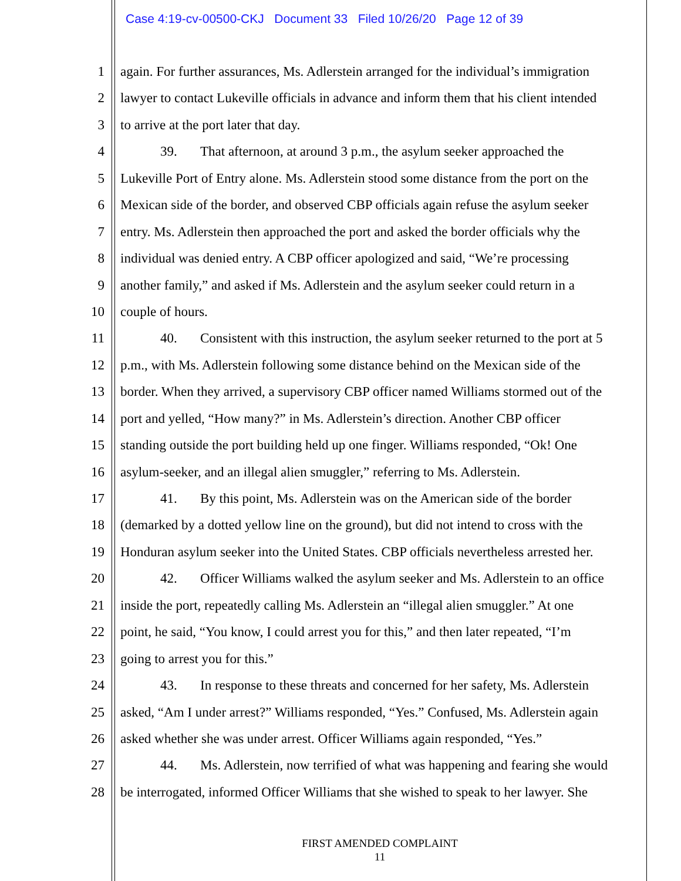Case 4:19-cv-00500-CKJ Document 33 Filed 10/26/20 Page 12 of 39
1 again. For further assurances, Ms. Adlerstein arranged for the individual’s immigration
2 lawyer to contact Lukeville officials in advance and inform them that his client intended
3 to arrive at the port later that day.
4 39. That afternoon, at around 3 p.m., the asylum seeker approached the
5 Lukeville Port of Entry alone. Ms. Adlerstein stood some distance from the port on the
6 Mexican side of the border, and observed CBP officials again refuse the asylum seeker
7 entry. Ms. Adlerstein then approached the port and asked the border officials why the
8 individual was denied entry. A CBP officer apologized and said, “We’re processing
9 another family,” and asked if Ms. Adlerstein and the asylum seeker could return in a
10 couple of hours.
11 40. Consistent with this instruction, the asylum seeker returned to the port at 5
12 p.m., with Ms. Adlerstein following some distance behind on the Mexican side of the
13 border. When they arrived, a supervisory CBP officer named Williams stormed out of the
14 port and yelled, “How many?” in Ms. Adlerstein’s direction. Another CBP officer
15 standing outside the port building held up one finger. Williams responded, “Ok! One
16 asylum-seeker, and an illegal alien smuggler,” referring to Ms. Adlerstein.
17 41. By this point, Ms. Adlerstein was on the American side of the border
18 (demarked by a dotted yellow line on the ground), but did not intend to cross with the
19 Honduran asylum seeker into the United States. CBP officials nevertheless arrested her.
20 42. Officer Williams walked the asylum seeker and Ms. Adlerstein to an office
21 inside the port, repeatedly calling Ms. Adlerstein an “illegal alien smuggler.” At one
22 point, he said, “You know, I could arrest you for this,” and then later repeated, “I’m
23 going to arrest you for this.”
24 43. In response to these threats and concerned for her safety, Ms. Adlerstein
25 asked, “Am I under arrest?” Williams responded, “Yes.” Confused, Ms. Adlerstein again
26 asked whether she was under arrest. Officer Williams again responded, “Yes.”
27 44. Ms. Adlerstein, now terrified of what was happening and fearing she would
28 be interrogated, informed Officer Williams that she wished to speak to her lawyer. She
FIRST AMENDED COMPLAINT
11